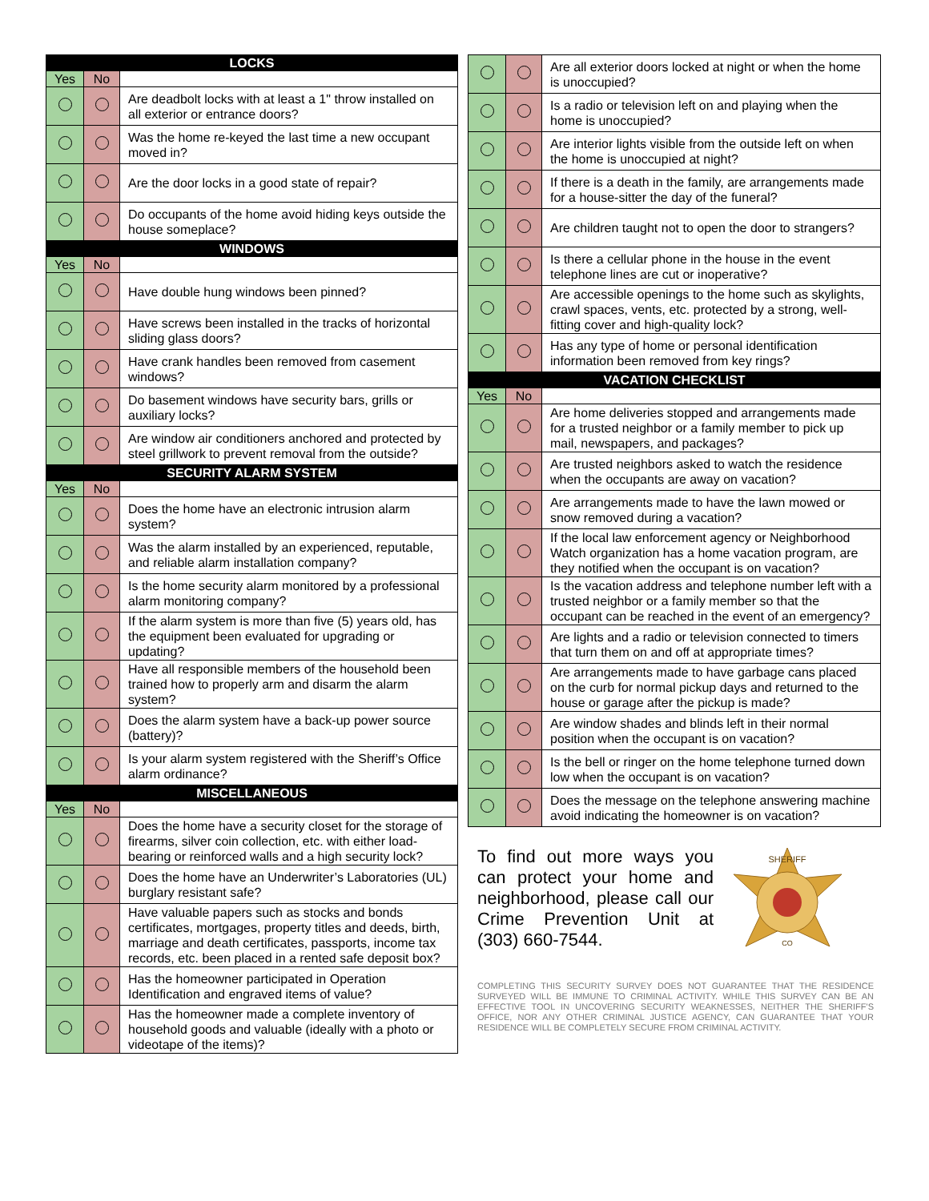| LOCKS | | |
| Yes | No | |
| | | Are deadbolt locks with at least a 1" throw installed on all exterior or entrance doors? |
| | | Was the home re-keyed the last time a new occupant moved in? |
| | | Are the door locks in a good state of repair? |
| | | Do occupants of the home avoid hiding keys outside the house someplace? |
| WINDOWS | | |
| Yes | No | |
| | | Have double hung windows been pinned? |
| | | Have screws been installed in the tracks of horizontal sliding glass doors? |
| | | Have crank handles been removed from casement windows? |
| | | Do basement windows have security bars, grills or auxiliary locks? |
| | | Are window air conditioners anchored and protected by steel grillwork to prevent removal from the outside? |
| SECURITY ALARM SYSTEM | | |
| Yes | No | |
| | | Does the home have an electronic intrusion alarm system? |
| | | Was the alarm installed by an experienced, reputable, and reliable alarm installation company? |
| | | Is the home security alarm monitored by a professional alarm monitoring company? |
| | | If the alarm system is more than five (5) years old, has the equipment been evaluated for upgrading or updating? |
| | | Have all responsible members of the household been trained how to properly arm and disarm the alarm system? |
| | | Does the alarm system have a back-up power source (battery)? |
| | | Is your alarm system registered with the Sheriff’s Office alarm ordinance? |
| MISCELLANEOUS | | |
| Yes | No | |
| | | Does the home have a security closet for the storage of firearms, silver coin collection, etc. with either load-bearing or reinforced walls and a high security lock? |
| | | Does the home have an Underwriter’s Laboratories (UL) burglary resistant safe? |
| | | Have valuable papers such as stocks and bonds certificates, mortgages, property titles and deeds, birth, marriage and death certificates, passports, income tax records, etc. been placed in a rented safe deposit box? |
| | | Has the homeowner participated in Operation Identification and engraved items of value? |
| | | Has the homeowner made a complete inventory of household goods and valuable (ideally with a photo or videotape of the items)? |
| | | Are all exterior doors locked at night or when the home is unoccupied? |
| | | Is a radio or television left on and playing when the home is unoccupied? |
| | | Are interior lights visible from the outside left on when the home is unoccupied at night? |
| | | If there is a death in the family, are arrangements made for a house-sitter the day of the funeral? |
| | | Are children taught not to open the door to strangers? |
| | | Is there a cellular phone in the house in the event telephone lines are cut or inoperative? |
| | | Are accessible openings to the home such as skylights, crawl spaces, vents, etc. protected by a strong, well-fitting cover and high-quality lock? |
| | | Has any type of home or personal identification information been removed from key rings? |
| VACATION CHECKLIST | | |
| Yes | No | |
| | | Are home deliveries stopped and arrangements made for a trusted neighbor or a family member to pick up mail, newspapers, and packages? |
| | | Are trusted neighbors asked to watch the residence when the occupants are away on vacation? |
| | | Are arrangements made to have the lawn mowed or snow removed during a vacation? |
| | | If the local law enforcement agency or Neighborhood Watch organization has a home vacation program, are they notified when the occupant is on vacation? |
| | | Is the vacation address and telephone number left with a trusted neighbor or a family member so that the occupant can be reached in the event of an emergency? |
| | | Are lights and a radio or television connected to timers that turn them on and off at appropriate times? |
| | | Are arrangements made to have garbage cans placed on the curb for normal pickup days and returned to the house or garage after the pickup is made? |
| | | Are window shades and blinds left in their normal position when the occupant is on vacation? |
| | | Is the bell or ringer on the home telephone turned down low when the occupant is on vacation? |
| | | Does the message on the telephone answering machine avoid indicating the homeowner is on vacation? |
To find out more ways you can protect your home and neighborhood, please call our Crime Prevention Unit at (303) 660-7544.
SHERIFF
CO
COMPLETING THIS SECURITY SURVEY DOES NOT GUARANTEE THAT THE RESIDENCE SURVEYED WILL BE IMMUNE TO CRIMINAL ACTIVITY. WHILE THIS SURVEY CAN BE AN EFFECTIVE TOOL IN UNCOVERING SECURITY WEAKNESSES, NEITHER THE SHERIFF'S OFFICE, NOR ANY OTHER CRIMINAL JUSTICE AGENCY, CAN GUARANTEE THAT YOUR RESIDENCE WILL BE COMPLETELY SECURE FROM CRIMINAL ACTIVITY.